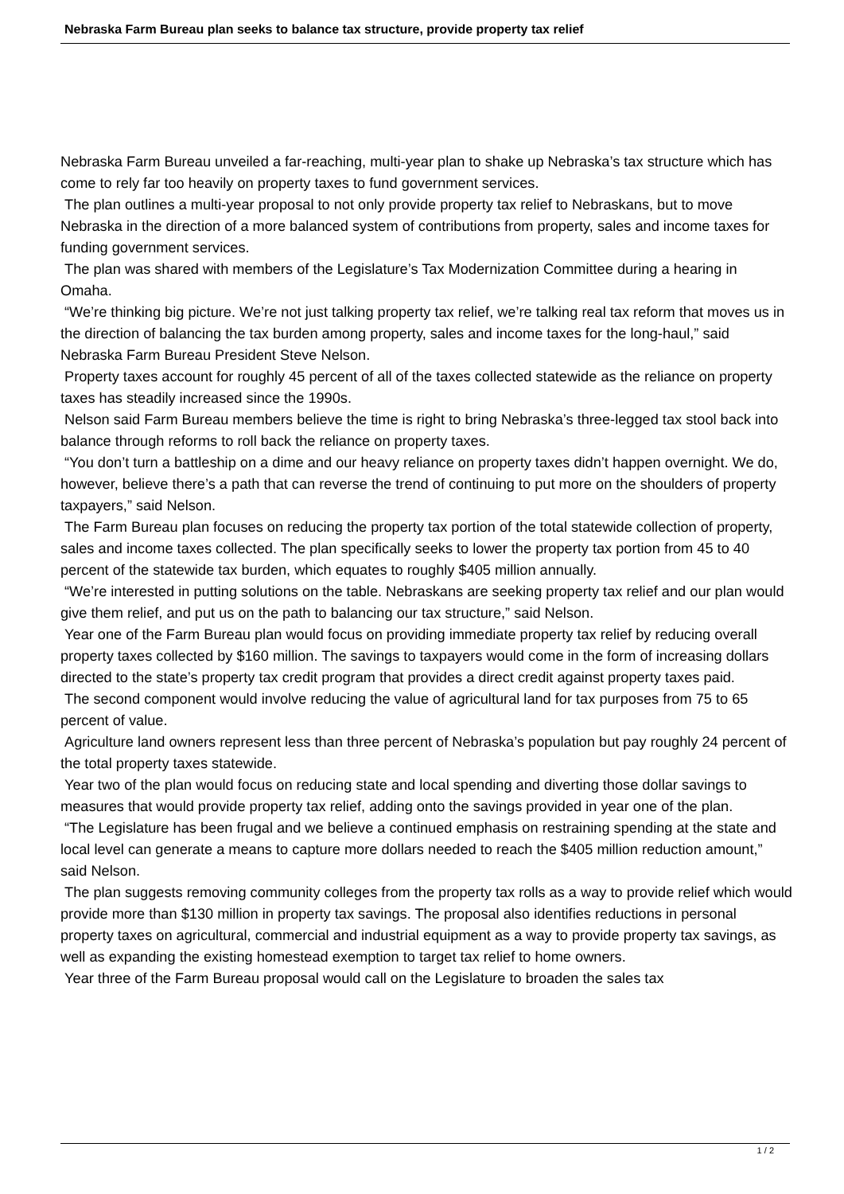Nebraska Farm Bureau plan seeks to balance tax structure, provide property tax relief
Nebraska Farm Bureau unveiled a far-reaching, multi-year plan to shake up Nebraska’s tax structure which has come to rely far too heavily on property taxes to fund government services.
The plan outlines a multi-year proposal to not only provide property tax relief to Nebraskans, but to move Nebraska in the direction of a more balanced system of contributions from property, sales and income taxes for funding government services.
The plan was shared with members of the Legislature’s Tax Modernization Committee during a hearing in Omaha.
“We’re thinking big picture. We’re not just talking property tax relief, we’re talking real tax reform that moves us in the direction of balancing the tax burden among property, sales and income taxes for the long-haul,” said Nebraska Farm Bureau President Steve Nelson.
Property taxes account for roughly 45 percent of all of the taxes collected statewide as the reliance on property taxes has steadily increased since the 1990s.
Nelson said Farm Bureau members believe the time is right to bring Nebraska’s three-legged tax stool back into balance through reforms to roll back the reliance on property taxes.
“You don’t turn a battleship on a dime and our heavy reliance on property taxes didn’t happen overnight. We do, however, believe there’s a path that can reverse the trend of continuing to put more on the shoulders of property taxpayers,” said Nelson.
The Farm Bureau plan focuses on reducing the property tax portion of the total statewide collection of property, sales and income taxes collected. The plan specifically seeks to lower the property tax portion from 45 to 40 percent of the statewide tax burden, which equates to roughly $405 million annually.
“We’re interested in putting solutions on the table. Nebraskans are seeking property tax relief and our plan would give them relief, and put us on the path to balancing our tax structure,” said Nelson.
Year one of the Farm Bureau plan would focus on providing immediate property tax relief by reducing overall property taxes collected by $160 million. The savings to taxpayers would come in the form of increasing dollars directed to the state’s property tax credit program that provides a direct credit against property taxes paid.
The second component would involve reducing the value of agricultural land for tax purposes from 75 to 65 percent of value.
Agriculture land owners represent less than three percent of Nebraska’s population but pay roughly 24 percent of the total property taxes statewide.
Year two of the plan would focus on reducing state and local spending and diverting those dollar savings to measures that would provide property tax relief, adding onto the savings provided in year one of the plan.
“The Legislature has been frugal and we believe a continued emphasis on restraining spending at the state and local level can generate a means to capture more dollars needed to reach the $405 million reduction amount,” said Nelson.
The plan suggests removing community colleges from the property tax rolls as a way to provide relief which would provide more than $130 million in property tax savings. The proposal also identifies reductions in personal property taxes on agricultural, commercial and industrial equipment as a way to provide property tax savings, as well as expanding the existing homestead exemption to target tax relief to home owners.
Year three of the Farm Bureau proposal would call on the Legislature to broaden the sales tax
1 / 2